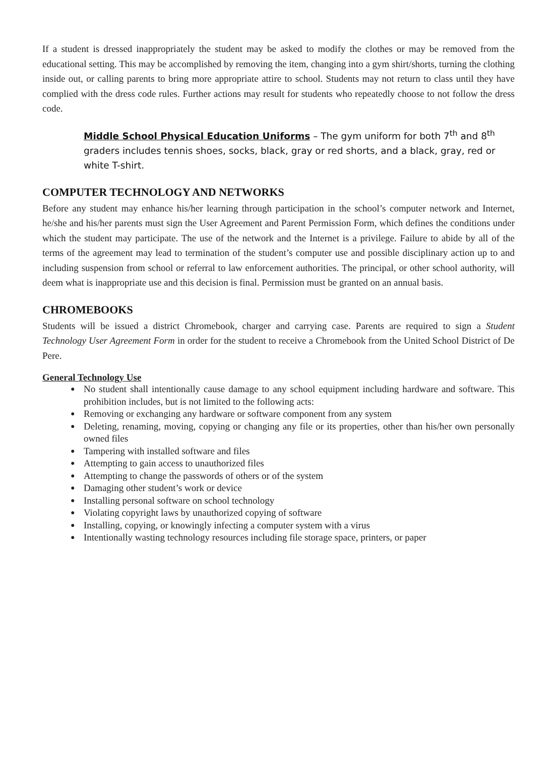If a student is dressed inappropriately the student may be asked to modify the clothes or may be removed from the educational setting. This may be accomplished by removing the item, changing into a gym shirt/shorts, turning the clothing inside out, or calling parents to bring more appropriate attire to school. Students may not return to class until they have complied with the dress code rules. Further actions may result for students who repeatedly choose to not follow the dress code.
Middle School Physical Education Uniforms – The gym uniform for both 7<sup>th</sup> and 8<sup>th</sup> graders includes tennis shoes, socks, black, gray or red shorts, and a black, gray, red or white T-shirt.
COMPUTER TECHNOLOGY AND NETWORKS
Before any student may enhance his/her learning through participation in the school’s computer network and Internet, he/she and his/her parents must sign the User Agreement and Parent Permission Form, which defines the conditions under which the student may participate. The use of the network and the Internet is a privilege. Failure to abide by all of the terms of the agreement may lead to termination of the student’s computer use and possible disciplinary action up to and including suspension from school or referral to law enforcement authorities. The principal, or other school authority, will deem what is inappropriate use and this decision is final. Permission must be granted on an annual basis.
CHROMEBOOKS
Students will be issued a district Chromebook, charger and carrying case. Parents are required to sign a Student Technology User Agreement Form in order for the student to receive a Chromebook from the United School District of De Pere.
General Technology Use
● No student shall intentionally cause damage to any school equipment including hardware and software. This prohibition includes, but is not limited to the following acts:
● Removing or exchanging any hardware or software component from any system
● Deleting, renaming, moving, copying or changing any file or its properties, other than his/her own personally owned files
● Tampering with installed software and files
● Attempting to gain access to unauthorized files
● Attempting to change the passwords of others or of the system
● Damaging other student’s work or device
● Installing personal software on school technology
● Violating copyright laws by unauthorized copying of software
● Installing, copying, or knowingly infecting a computer system with a virus
● Intentionally wasting technology resources including file storage space, printers, or paper